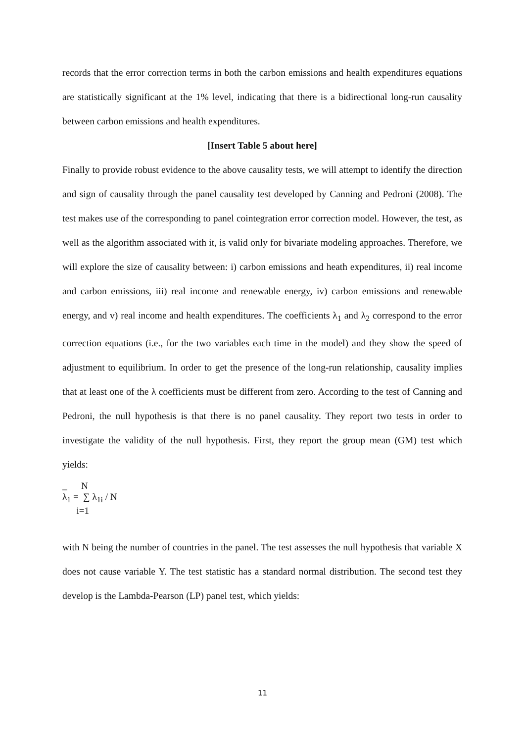records that the error correction terms in both the carbon emissions and health expenditures equations are statistically significant at the 1% level, indicating that there is a bidirectional long-run causality between carbon emissions and health expenditures.
[Insert Table 5 about here]
Finally to provide robust evidence to the above causality tests, we will attempt to identify the direction and sign of causality through the panel causality test developed by Canning and Pedroni (2008). The test makes use of the corresponding to panel cointegration error correction model. However, the test, as well as the algorithm associated with it, is valid only for bivariate modeling approaches. Therefore, we will explore the size of causality between: i) carbon emissions and heath expenditures, ii) real income and carbon emissions, iii) real income and renewable energy, iv) carbon emissions and renewable energy, and v) real income and health expenditures. The coefficients λ<sub>1</sub> and λ<sub>2</sub> correspond to the error correction equations (i.e., for the two variables each time in the model) and they show the speed of adjustment to equilibrium. In order to get the presence of the long-run relationship, causality implies that at least one of the λ coefficients must be different from zero. According to the test of Canning and Pedroni, the null hypothesis is that there is no panel causality. They report two tests in order to investigate the validity of the null hypothesis. First, they report the group mean (GM) test which yields:
_ N
λ<sub>1</sub> = ∑ λ<sub>1i</sub> / N
i=1
with N being the number of countries in the panel. The test assesses the null hypothesis that variable X does not cause variable Y. The test statistic has a standard normal distribution. The second test they develop is the Lambda-Pearson (LP) panel test, which yields:
11